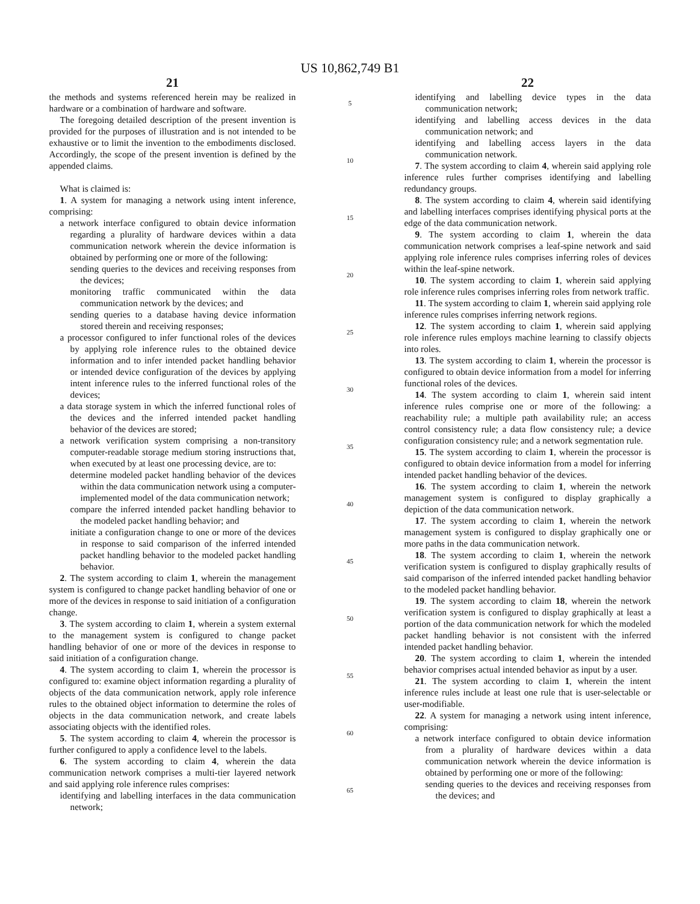US 10,862,749 B1
21
the methods and systems referenced herein may be realized in hardware or a combination of hardware and software.
The foregoing detailed description of the present invention is provided for the purposes of illustration and is not intended to be exhaustive or to limit the invention to the embodiments disclosed. Accordingly, the scope of the present invention is defined by the appended claims.
What is claimed is:
1. A system for managing a network using intent inference, comprising:
a network interface configured to obtain device information regarding a plurality of hardware devices within a data communication network wherein the device information is obtained by performing one or more of the following:
sending queries to the devices and receiving responses from the devices;
monitoring traffic communicated within the data communication network by the devices; and
sending queries to a database having device information stored therein and receiving responses;
a processor configured to infer functional roles of the devices by applying role inference rules to the obtained device information and to infer intended packet handling behavior or intended device configuration of the devices by applying intent inference rules to the inferred functional roles of the devices;
a data storage system in which the inferred functional roles of the devices and the inferred intended packet handling behavior of the devices are stored;
a network verification system comprising a non-transitory computer-readable storage medium storing instructions that, when executed by at least one processing device, are to:
determine modeled packet handling behavior of the devices within the data communication network using a computer-implemented model of the data communication network;
compare the inferred intended packet handling behavior to the modeled packet handling behavior; and
initiate a configuration change to one or more of the devices in response to said comparison of the inferred intended packet handling behavior to the modeled packet handling behavior.
2. The system according to claim 1, wherein the management system is configured to change packet handling behavior of one or more of the devices in response to said initiation of a configuration change.
3. The system according to claim 1, wherein a system external to the management system is configured to change packet handling behavior of one or more of the devices in response to said initiation of a configuration change.
4. The system according to claim 1, wherein the processor is configured to: examine object information regarding a plurality of objects of the data communication network, apply role inference rules to the obtained object information to determine the roles of objects in the data communication network, and create labels associating objects with the identified roles.
5. The system according to claim 4, wherein the processor is further configured to apply a confidence level to the labels.
6. The system according to claim 4, wherein the data communication network comprises a multi-tier layered network and said applying role inference rules comprises:
identifying and labelling interfaces in the data communication network;
5
10
15
20
25
30
35
40
45
50
55
60
65
22
identifying and labelling device types in the data communication network;
identifying and labelling access devices in the data communication network; and
identifying and labelling access layers in the data communication network.
7. The system according to claim 4, wherein said applying role inference rules further comprises identifying and labelling redundancy groups.
8. The system according to claim 4, wherein said identifying and labelling interfaces comprises identifying physical ports at the edge of the data communication network.
9. The system according to claim 1, wherein the data communication network comprises a leaf-spine network and said applying role inference rules comprises inferring roles of devices within the leaf-spine network.
10. The system according to claim 1, wherein said applying role inference rules comprises inferring roles from network traffic.
11. The system according to claim 1, wherein said applying role inference rules comprises inferring network regions.
12. The system according to claim 1, wherein said applying role inference rules employs machine learning to classify objects into roles.
13. The system according to claim 1, wherein the processor is configured to obtain device information from a model for inferring functional roles of the devices.
14. The system according to claim 1, wherein said intent inference rules comprise one or more of the following: a reachability rule; a multiple path availability rule; an access control consistency rule; a data flow consistency rule; a device configuration consistency rule; and a network segmentation rule.
15. The system according to claim 1, wherein the processor is configured to obtain device information from a model for inferring intended packet handling behavior of the devices.
16. The system according to claim 1, wherein the network management system is configured to display graphically a depiction of the data communication network.
17. The system according to claim 1, wherein the network management system is configured to display graphically one or more paths in the data communication network.
18. The system according to claim 1, wherein the network verification system is configured to display graphically results of said comparison of the inferred intended packet handling behavior to the modeled packet handling behavior.
19. The system according to claim 18, wherein the network verification system is configured to display graphically at least a portion of the data communication network for which the modeled packet handling behavior is not consistent with the inferred intended packet handling behavior.
20. The system according to claim 1, wherein the intended behavior comprises actual intended behavior as input by a user.
21. The system according to claim 1, wherein the intent inference rules include at least one rule that is user-selectable or user-modifiable.
22. A system for managing a network using intent inference, comprising:
a network interface configured to obtain device information from a plurality of hardware devices within a data communication network wherein the device information is obtained by performing one or more of the following:
sending queries to the devices and receiving responses from the devices; and